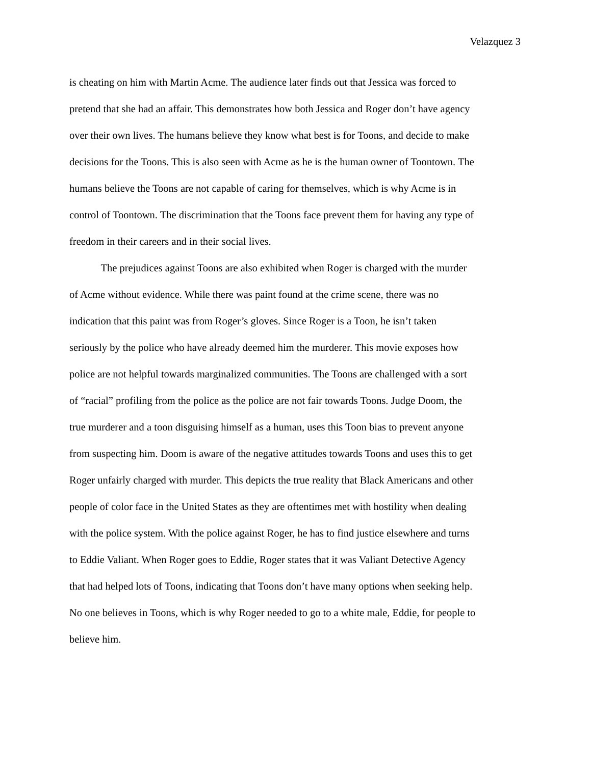Velazquez 3
is cheating on him with Martin Acme. The audience later finds out that Jessica was forced to
pretend that she had an affair. This demonstrates how both Jessica and Roger don’t have agency
over their own lives. The humans believe they know what best is for Toons, and decide to make
decisions for the Toons. This is also seen with Acme as he is the human owner of Toontown. The
humans believe the Toons are not capable of caring for themselves, which is why Acme is in
control of Toontown. The discrimination that the Toons face prevent them for having any type of
freedom in their careers and in their social lives.
   The prejudices against Toons are also exhibited when Roger is charged with the murder
of Acme without evidence. While there was paint found at the crime scene, there was no
indication that this paint was from Roger’s gloves. Since Roger is a Toon, he isn’t taken
seriously by the police who have already deemed him the murderer. This movie exposes how
police are not helpful towards marginalized communities. The Toons are challenged with a sort
of “racial” profiling from the police as the police are not fair towards Toons. Judge Doom, the
true murderer and a toon disguising himself as a human, uses this Toon bias to prevent anyone
from suspecting him. Doom is aware of the negative attitudes towards Toons and uses this to get
Roger unfairly charged with murder. This depicts the true reality that Black Americans and other
people of color face in the United States as they are oftentimes met with hostility when dealing
with the police system. With the police against Roger, he has to find justice elsewhere and turns
to Eddie Valiant. When Roger goes to Eddie, Roger states that it was Valiant Detective Agency
that had helped lots of Toons, indicating that Toons don’t have many options when seeking help.
No one believes in Toons, which is why Roger needed to go to a white male, Eddie, for people to
believe him.